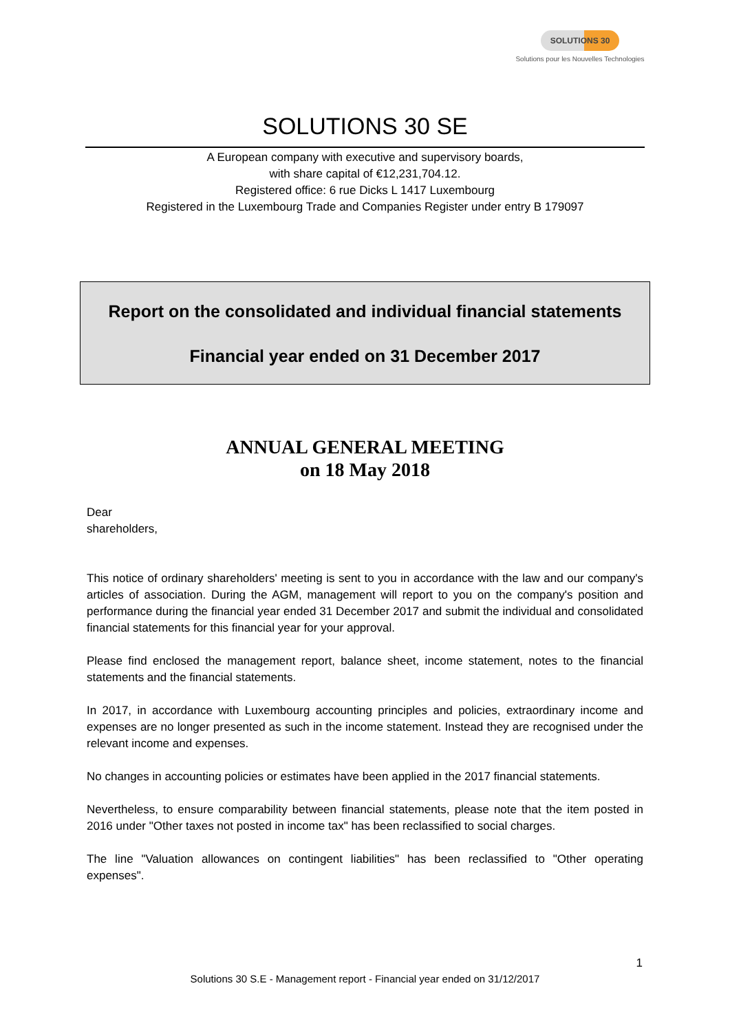SOLUTIONS 30
Solutions pour les Nouvelles Technologies
SOLUTIONS 30 SE
A European company with executive and supervisory boards,
with share capital of €12,231,704.12.
Registered office: 6 rue Dicks L 1417 Luxembourg
Registered in the Luxembourg Trade and Companies Register under entry B 179097
Report on the consolidated and individual financial statements
Financial year ended on 31 December 2017
ANNUAL GENERAL MEETING
on 18 May 2018
Dear
shareholders,
This notice of ordinary shareholders' meeting is sent to you in accordance with the law and our company's articles of association. During the AGM, management will report to you on the company's position and performance during the financial year ended 31 December 2017 and submit the individual and consolidated financial statements for this financial year for your approval.
Please find enclosed the management report, balance sheet, income statement, notes to the financial statements and the financial statements.
In 2017, in accordance with Luxembourg accounting principles and policies, extraordinary income and expenses are no longer presented as such in the income statement. Instead they are recognised under the relevant income and expenses.
No changes in accounting policies or estimates have been applied in the 2017 financial statements.
Nevertheless, to ensure comparability between financial statements, please note that the item posted in 2016 under "Other taxes not posted in income tax" has been reclassified to social charges.
The line "Valuation allowances on contingent liabilities" has been reclassified to "Other operating expenses".
1
Solutions 30 S.E - Management report - Financial year ended on 31/12/2017